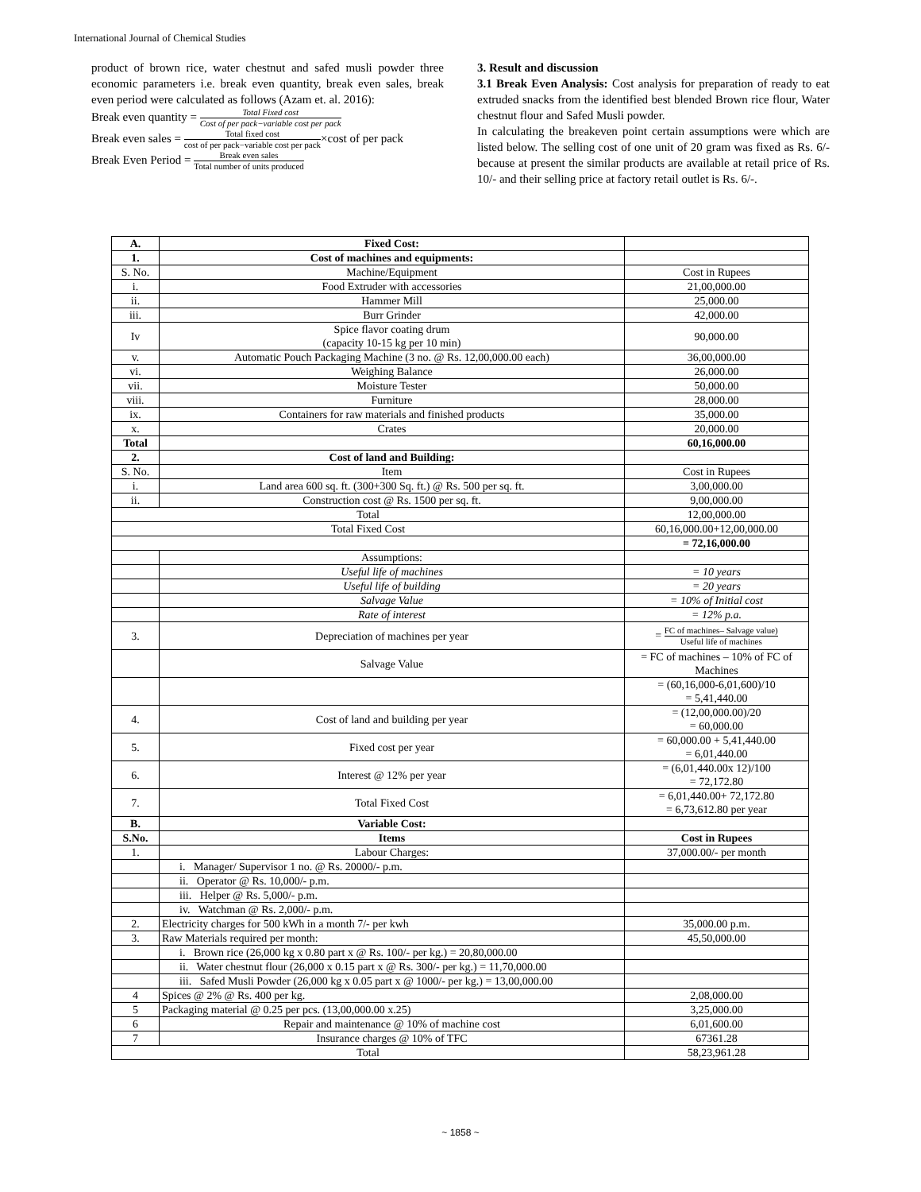International Journal of Chemical Studies
product of brown rice, water chestnut and safed musli powder three economic parameters i.e. break even quantity, break even sales, break even period were calculated as follows (Azam et. al. 2016):
Break even quantity = Total Fixed cost Cost of per pack−variable cost per pack
Break even sales = Total fixed cost cost of per pack−variable cost per pack×cost of per pack
Break Even Period = Break even sales Total number of units produced
3. Result and discussion
3.1 Break Even Analysis: Cost analysis for preparation of ready to eat extruded snacks from the identified best blended Brown rice flour, Water chestnut flour and Safed Musli powder.
In calculating the breakeven point certain assumptions were which are listed below. The selling cost of one unit of 20 gram was fixed as Rs. 6/- because at present the similar products are available at retail price of Rs. 10/- and their selling price at factory retail outlet is Rs. 6/-.
| A. | Fixed Cost: | |
| 1. | Cost of machines and equipments: | |
| S. No. | Machine/Equipment | Cost in Rupees |
| i. | Food Extruder with accessories | 21,00,000.00 |
| ii. | Hammer Mill | 25,000.00 |
| iii. | Burr Grinder | 42,000.00 |
| Iv | Spice flavor coating drum (capacity 10-15 kg per 10 min) | 90,000.00 |
| v. | Automatic Pouch Packaging Machine (3 no. @ Rs. 12,00,000.00 each) | 36,00,000.00 |
| vi. | Weighing Balance | 26,000.00 |
| vii. | Moisture Tester | 50,000.00 |
| viii. | Furniture | 28,000.00 |
| ix. | Containers for raw materials and finished products | 35,000.00 |
| x. | Crates | 20,000.00 |
| Total | | 60,16,000.00 |
| 2. | Cost of land and Building: | |
| S. No. | Item | Cost in Rupees |
| i. | Land area 600 sq. ft. (300+300 Sq. ft.) @ Rs. 500 per sq. ft. | 3,00,000.00 |
| ii. | Construction cost @ Rs. 1500 per sq. ft. | 9,00,000.00 |
| Total | | 12,00,000.00 |
| Total Fixed Cost | | 60,16,000.00+12,00,000.00 |
| | | = 72,16,000.00 |
| | Assumptions: | |
| | Useful life of machines | = 10 years |
| | Useful life of building | = 20 years |
| | Salvage Value | = 10% of Initial cost |
| | Rate of interest | = 12% p.a. |
| 3. | Depreciation of machines per year | = FC of machines– Salvage value) Useful life of machines |
| | Salvage Value | = FC of machines – 10% of FC of Machines |
| | | = (60,16,000-6,01,600)/10 = 5,41,440.00 |
| 4. | Cost of land and building per year | = (12,00,000.00)/20 = 60,000.00 |
| 5. | Fixed cost per year | = 60,000.00 + 5,41,440.00 = 6,01,440.00 |
| 6. | Interest @ 12% per year | = (6,01,440.00x 12)/100 = 72,172.80 |
| 7. | Total Fixed Cost | = 6,01,440.00+ 72,172.80 = 6,73,612.80 per year |
| B. | Variable Cost: | |
| S.No. | Items | Cost in Rupees |
| 1. | Labour Charges: | 37,000.00/- per month |
| | i. Manager/ Supervisor 1 no. @ Rs. 20000/- p.m. | |
| | ii. Operator @ Rs. 10,000/- p.m. | |
| | iii. Helper @ Rs. 5,000/- p.m. | |
| | iv. Watchman @ Rs. 2,000/- p.m. | |
| 2. | Electricity charges for 500 kWh in a month 7/- per kwh | 35,000.00 p.m. |
| 3. | Raw Materials required per month: | 45,50,000.00 |
| | i. Brown rice (26,000 kg x 0.80 part x @ Rs. 100/- per kg.) = 20,80,000.00 | |
| | ii. Water chestnut flour (26,000 x 0.15 part x @ Rs. 300/- per kg.) = 11,70,000.00 | |
| | iii. Safed Musli Powder (26,000 kg x 0.05 part x @ 1000/- per kg.) = 13,00,000.00 | |
| 4 | Spices @ 2% @ Rs. 400 per kg. | 2,08,000.00 |
| 5 | Packaging material @ 0.25 per pcs. (13,00,000.00 x.25) | 3,25,000.00 |
| 6 | Repair and maintenance @ 10% of machine cost | 6,01,600.00 |
| 7 | Insurance charges @ 10% of TFC | 67361.28 |
| Total | | 58,23,961.28 |
~ 1858 ~